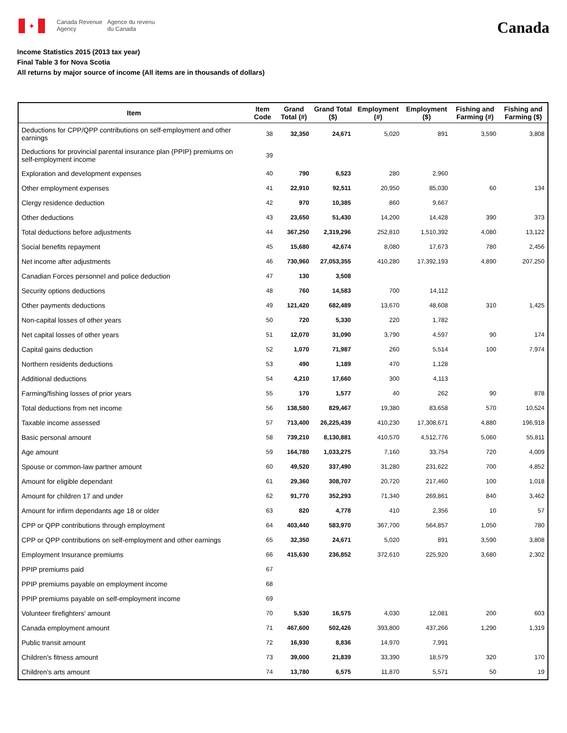✦
Canada Revenue
Agency
Agence du revenu
du Canada
Canada
Income Statistics 2015 (2013 tax year)
Final Table 3 for Nova Scotia
All returns by major source of income (All items are in thousands of dollars)
| Item | Item Code | Grand Total (#) | Grand Total ($) | Employment (#) | Employment ($) | Fishing and Farming (#) | Fishing and Farming ($) |
| --- | --- | --- | --- | --- | --- | --- | --- |
| Deductions for CPP/QPP contributions on self-employment and other earnings | 38 | 32,350 | 24,671 | 5,020 | 891 | 3,590 | 3,808 |
| Deductions for provincial parental insurance plan (PPIP) premiums on self-employment income | 39 | | | | | | |
| Exploration and development expenses | 40 | 790 | 6,523 | 280 | 2,960 | | |
| Other employment expenses | 41 | 22,910 | 92,511 | 20,950 | 85,030 | 60 | 134 |
| Clergy residence deduction | 42 | 970 | 10,385 | 860 | 9,667 | | |
| Other deductions | 43 | 23,650 | 51,430 | 14,200 | 14,428 | 390 | 373 |
| Total deductions before adjustments | 44 | 367,250 | 2,319,296 | 252,810 | 1,510,392 | 4,080 | 13,122 |
| Social benefits repayment | 45 | 15,680 | 42,674 | 8,080 | 17,673 | 780 | 2,456 |
| Net income after adjustments | 46 | 730,960 | 27,053,355 | 410,280 | 17,392,193 | 4,890 | 207,250 |
| Canadian Forces personnel and police deduction | 47 | 130 | 3,508 | | | | |
| Security options deductions | 48 | 760 | 14,583 | 700 | 14,112 | | |
| Other payments deductions | 49 | 121,420 | 682,489 | 13,670 | 48,608 | 310 | 1,425 |
| Non-capital losses of other years | 50 | 720 | 5,330 | 220 | 1,782 | | |
| Net capital losses of other years | 51 | 12,070 | 31,090 | 3,790 | 4,597 | 90 | 174 |
| Capital gains deduction | 52 | 1,070 | 71,987 | 260 | 5,514 | 100 | 7,974 |
| Northern residents deductions | 53 | 490 | 1,189 | 470 | 1,128 | | |
| Additional deductions | 54 | 4,210 | 17,660 | 300 | 4,113 | | |
| Farming/fishing losses of prior years | 55 | 170 | 1,577 | 40 | 262 | 90 | 878 |
| Total deductions from net income | 56 | 138,580 | 829,467 | 19,380 | 83,658 | 570 | 10,524 |
| Taxable income assessed | 57 | 713,400 | 26,225,439 | 410,230 | 17,308,671 | 4,880 | 196,918 |
| Basic personal amount | 58 | 739,210 | 8,130,881 | 410,570 | 4,512,776 | 5,060 | 55,811 |
| Age amount | 59 | 164,780 | 1,033,275 | 7,160 | 33,754 | 720 | 4,009 |
| Spouse or common-law partner amount | 60 | 49,520 | 337,490 | 31,280 | 231,622 | 700 | 4,852 |
| Amount for eligible dependant | 61 | 29,360 | 308,707 | 20,720 | 217,460 | 100 | 1,018 |
| Amount for children 17 and under | 62 | 91,770 | 352,293 | 71,340 | 269,861 | 840 | 3,462 |
| Amount for infirm dependants age 18 or older | 63 | 820 | 4,778 | 410 | 2,356 | 10 | 57 |
| CPP or QPP contributions through employment | 64 | 403,440 | 583,970 | 367,700 | 564,857 | 1,050 | 780 |
| CPP or QPP contributions on self-employment and other earnings | 65 | 32,350 | 24,671 | 5,020 | 891 | 3,590 | 3,808 |
| Employment Insurance premiums | 66 | 415,630 | 236,852 | 372,610 | 225,920 | 3,680 | 2,302 |
| PPIP premiums paid | 67 | | | | | | |
| PPIP premiums payable on employment income | 68 | | | | | | |
| PPIP premiums payable on self-employment income | 69 | | | | | | |
| Volunteer firefighters' amount | 70 | 5,530 | 16,575 | 4,030 | 12,081 | 200 | 603 |
| Canada employment amount | 71 | 467,600 | 502,426 | 393,800 | 437,266 | 1,290 | 1,319 |
| Public transit amount | 72 | 16,930 | 8,836 | 14,970 | 7,991 | | |
| Children's fitness amount | 73 | 39,000 | 21,839 | 33,390 | 18,579 | 320 | 170 |
| Children's arts amount | 74 | 13,780 | 6,575 | 11,870 | 5,571 | 50 | 19 |